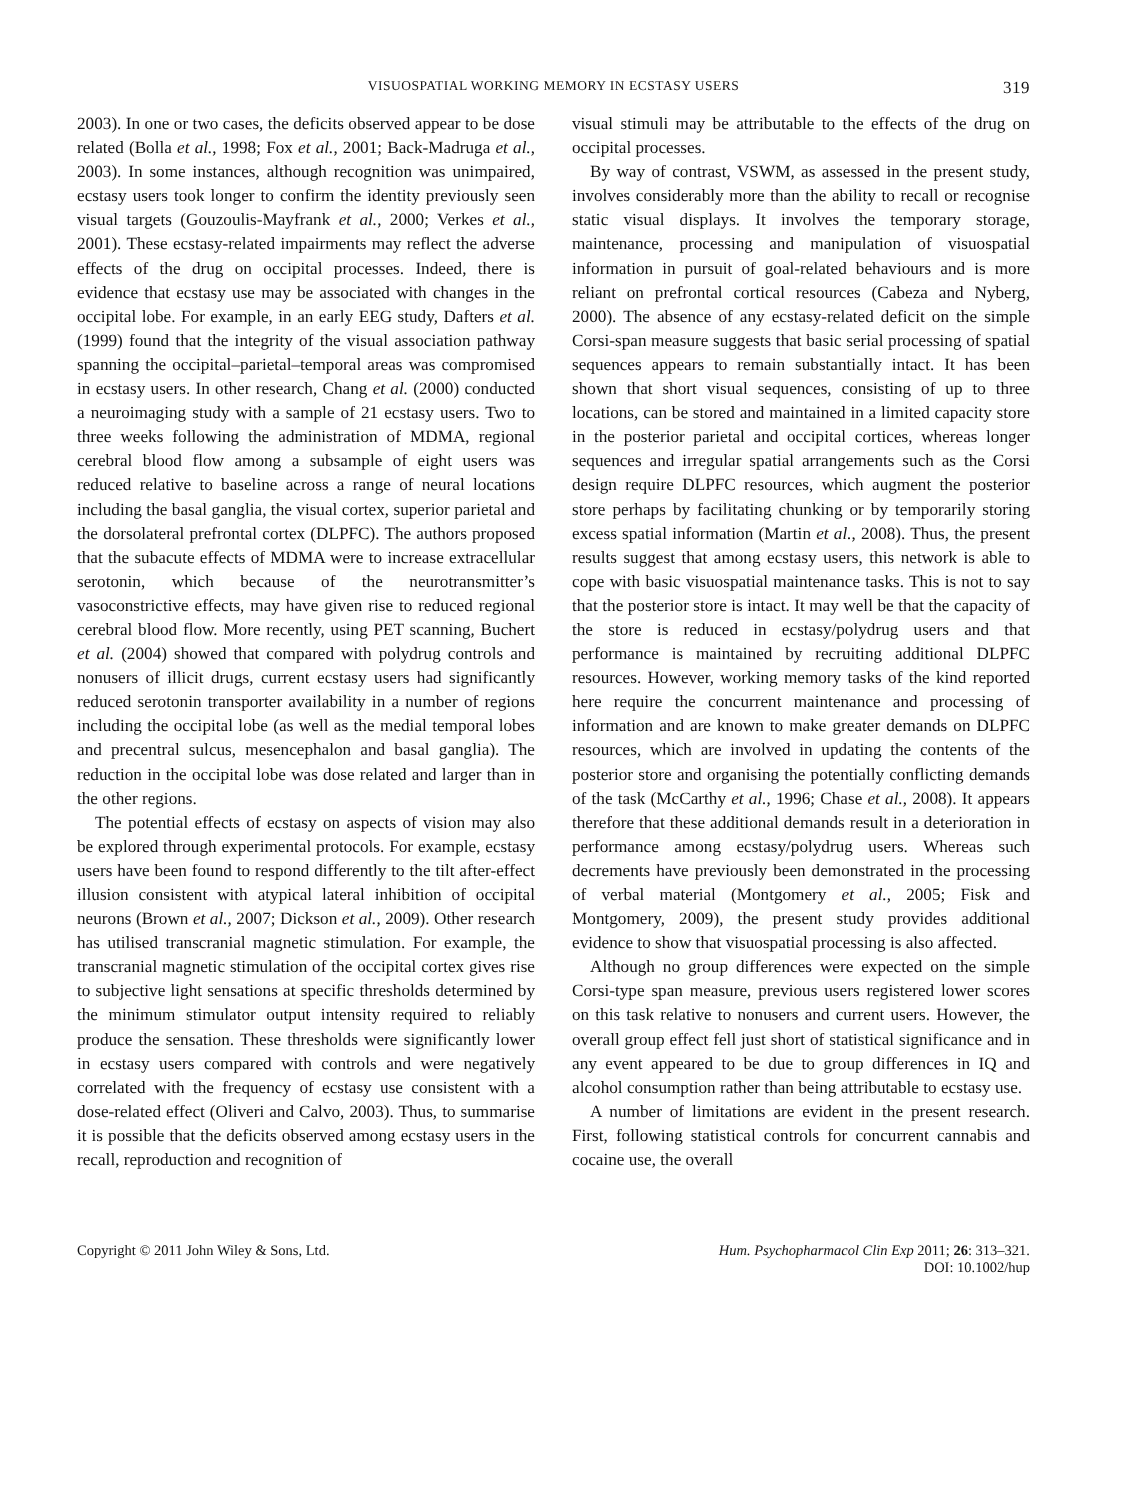VISUOSPATIAL WORKING MEMORY IN ECSTASY USERS 319
2003). In one or two cases, the deficits observed appear to be dose related (Bolla et al., 1998; Fox et al., 2001; Back-Madruga et al., 2003). In some instances, although recognition was unimpaired, ecstasy users took longer to confirm the identity previously seen visual targets (Gouzoulis-Mayfrank et al., 2000; Verkes et al., 2001). These ecstasy-related impairments may reflect the adverse effects of the drug on occipital processes. Indeed, there is evidence that ecstasy use may be associated with changes in the occipital lobe. For example, in an early EEG study, Dafters et al. (1999) found that the integrity of the visual association pathway spanning the occipital–parietal–temporal areas was compromised in ecstasy users. In other research, Chang et al. (2000) conducted a neuroimaging study with a sample of 21 ecstasy users. Two to three weeks following the administration of MDMA, regional cerebral blood flow among a subsample of eight users was reduced relative to baseline across a range of neural locations including the basal ganglia, the visual cortex, superior parietal and the dorsolateral prefrontal cortex (DLPFC). The authors proposed that the subacute effects of MDMA were to increase extracellular serotonin, which because of the neurotransmitter’s vasoconstrictive effects, may have given rise to reduced regional cerebral blood flow. More recently, using PET scanning, Buchert et al. (2004) showed that compared with polydrug controls and nonusers of illicit drugs, current ecstasy users had significantly reduced serotonin transporter availability in a number of regions including the occipital lobe (as well as the medial temporal lobes and precentral sulcus, mesencephalon and basal ganglia). The reduction in the occipital lobe was dose related and larger than in the other regions.
The potential effects of ecstasy on aspects of vision may also be explored through experimental protocols. For example, ecstasy users have been found to respond differently to the tilt after-effect illusion consistent with atypical lateral inhibition of occipital neurons (Brown et al., 2007; Dickson et al., 2009). Other research has utilised transcranial magnetic stimulation. For example, the transcranial magnetic stimulation of the occipital cortex gives rise to subjective light sensations at specific thresholds determined by the minimum stimulator output intensity required to reliably produce the sensation. These thresholds were significantly lower in ecstasy users compared with controls and were negatively correlated with the frequency of ecstasy use consistent with a dose-related effect (Oliveri and Calvo, 2003). Thus, to summarise it is possible that the deficits observed among ecstasy users in the recall, reproduction and recognition of
visual stimuli may be attributable to the effects of the drug on occipital processes.
By way of contrast, VSWM, as assessed in the present study, involves considerably more than the ability to recall or recognise static visual displays. It involves the temporary storage, maintenance, processing and manipulation of visuospatial information in pursuit of goal-related behaviours and is more reliant on prefrontal cortical resources (Cabeza and Nyberg, 2000). The absence of any ecstasy-related deficit on the simple Corsi-span measure suggests that basic serial processing of spatial sequences appears to remain substantially intact. It has been shown that short visual sequences, consisting of up to three locations, can be stored and maintained in a limited capacity store in the posterior parietal and occipital cortices, whereas longer sequences and irregular spatial arrangements such as the Corsi design require DLPFC resources, which augment the posterior store perhaps by facilitating chunking or by temporarily storing excess spatial information (Martin et al., 2008). Thus, the present results suggest that among ecstasy users, this network is able to cope with basic visuospatial maintenance tasks. This is not to say that the posterior store is intact. It may well be that the capacity of the store is reduced in ecstasy/polydrug users and that performance is maintained by recruiting additional DLPFC resources. However, working memory tasks of the kind reported here require the concurrent maintenance and processing of information and are known to make greater demands on DLPFC resources, which are involved in updating the contents of the posterior store and organising the potentially conflicting demands of the task (McCarthy et al., 1996; Chase et al., 2008). It appears therefore that these additional demands result in a deterioration in performance among ecstasy/polydrug users. Whereas such decrements have previously been demonstrated in the processing of verbal material (Montgomery et al., 2005; Fisk and Montgomery, 2009), the present study provides additional evidence to show that visuospatial processing is also affected.
Although no group differences were expected on the simple Corsi-type span measure, previous users registered lower scores on this task relative to nonusers and current users. However, the overall group effect fell just short of statistical significance and in any event appeared to be due to group differences in IQ and alcohol consumption rather than being attributable to ecstasy use.
A number of limitations are evident in the present research. First, following statistical controls for concurrent cannabis and cocaine use, the overall
Copyright © 2011 John Wiley & Sons, Ltd.
Hum. Psychopharmacol Clin Exp 2011; 26: 313–321.
DOI: 10.1002/hup